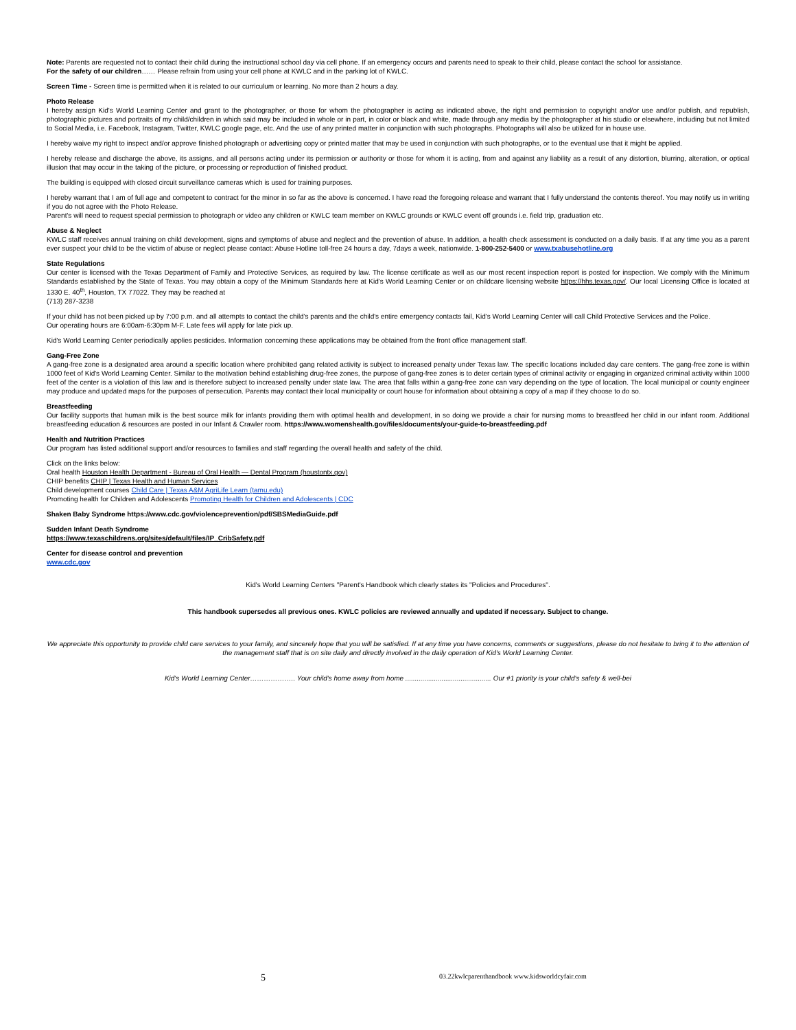Note: Parents are requested not to contact their child during the instructional school day via cell phone. If an emergency occurs and parents need to speak to their child, please contact the school for assistance.
For the safety of our children…… Please refrain from using your cell phone at KWLC and in the parking lot of KWLC.
Screen Time - Screen time is permitted when it is related to our curriculum or learning. No more than 2 hours a day.
Photo Release
I hereby assign Kid's World Learning Center and grant to the photographer, or those for whom the photographer is acting as indicated above, the right and permission to copyright and/or use and/or publish, and republish, photographic pictures and portraits of my child/children in which said may be included in whole or in part, in color or black and white, made through any media by the photographer at his studio or elsewhere, including but not limited to Social Media, i.e. Facebook, Instagram, Twitter, KWLC google page, etc. And the use of any printed matter in conjunction with such photographs. Photographs will also be utilized for in house use.
I hereby waive my right to inspect and/or approve finished photograph or advertising copy or printed matter that may be used in conjunction with such photographs, or to the eventual use that it might be applied.
I hereby release and discharge the above, its assigns, and all persons acting under its permission or authority or those for whom it is acting, from and against any liability as a result of any distortion, blurring, alteration, or optical illusion that may occur in the taking of the picture, or processing or reproduction of finished product.
The building is equipped with closed circuit surveillance cameras which is used for training purposes.
I hereby warrant that I am of full age and competent to contract for the minor in so far as the above is concerned. I have read the foregoing release and warrant that I fully understand the contents thereof. You may notify us in writing if you do not agree with the Photo Release.
Parent's will need to request special permission to photograph or video any children or KWLC team member on KWLC grounds or KWLC event off grounds i.e. field trip, graduation etc.
Abuse & Neglect
KWLC staff receives annual training on child development, signs and symptoms of abuse and neglect and the prevention of abuse. In addition, a health check assessment is conducted on a daily basis. If at any time you as a parent ever suspect your child to be the victim of abuse or neglect please contact: Abuse Hotline toll-free 24 hours a day, 7days a week, nationwide. 1-800-252-5400 or www.txabusehotline.org
State Regulations
Our center is licensed with the Texas Department of Family and Protective Services, as required by law. The license certificate as well as our most recent inspection report is posted for inspection. We comply with the Minimum Standards established by the State of Texas. You may obtain a copy of the Minimum Standards here at Kid's World Learning Center or on childcare licensing website https://hhs.texas.gov/. Our local Licensing Office is located at 1330 E. 40<sup>th</sup>, Houston, TX 77022. They may be reached at
(713) 287-3238
If your child has not been picked up by 7:00 p.m. and all attempts to contact the child's parents and the child's entire emergency contacts fail, Kid's World Learning Center will call Child Protective Services and the Police.
Our operating hours are 6:00am-6:30pm M-F. Late fees will apply for late pick up.
Kid's World Learning Center periodically applies pesticides. Information concerning these applications may be obtained from the front office management staff.
Gang-Free Zone
A gang-free zone is a designated area around a specific location where prohibited gang related activity is subject to increased penalty under Texas law. The specific locations included day care centers. The gang-free zone is within 1000 feet of Kid's World Learning Center. Similar to the motivation behind establishing drug-free zones, the purpose of gang-free zones is to deter certain types of criminal activity or engaging in organized criminal activity within 1000 feet of the center is a violation of this law and is therefore subject to increased penalty under state law. The area that falls within a gang-free zone can vary depending on the type of location. The local municipal or county engineer may produce and updated maps for the purposes of persecution. Parents may contact their local municipality or court house for information about obtaining a copy of a map if they choose to do so.
Breastfeeding
Our facility supports that human milk is the best source milk for infants providing them with optimal health and development, in so doing we provide a chair for nursing moms to breastfeed her child in our infant room. Additional breastfeeding education & resources are posted in our Infant & Crawler room. https://www.womenshealth.gov/files/documents/your-guide-to-breastfeeding.pdf
Health and Nutrition Practices
Our program has listed additional support and/or resources to families and staff regarding the overall health and safety of the child.
Click on the links below:
Oral health Houston Health Department - Bureau of Oral Health — Dental Program (houstontx.gov)
CHIP benefits CHIP | Texas Health and Human Services
Child development courses Child Care | Texas A&M AgriLife Learn (tamu.edu)
Promoting health for Children and Adolescents Promoting Health for Children and Adolescents | CDC
Shaken Baby Syndrome https://www.cdc.gov/violenceprevention/pdf/SBSMediaGuide.pdf
Sudden Infant Death Syndrome
https://www.texaschildrens.org/sites/default/files/IP_CribSafety.pdf
Center for disease control and prevention
www.cdc.gov
Kid's World Learning Centers "Parent's Handbook which clearly states its "Policies and Procedures".
This handbook supersedes all previous ones. KWLC policies are reviewed annually and updated if necessary. Subject to change.
We appreciate this opportunity to provide child care services to your family, and sincerely hope that you will be satisfied. If at any time you have concerns, comments or suggestions, please do not hesitate to bring it to the attention of the management staff that is on site daily and directly involved in the daily operation of Kid's World Learning Center.
Kid's World Learning Center……………….. Your child's home away from home ............................................. Our #1 priority is your child's safety & well-bei
5 03.22kwlcparenthandbook www.kidsworldcyfair.com